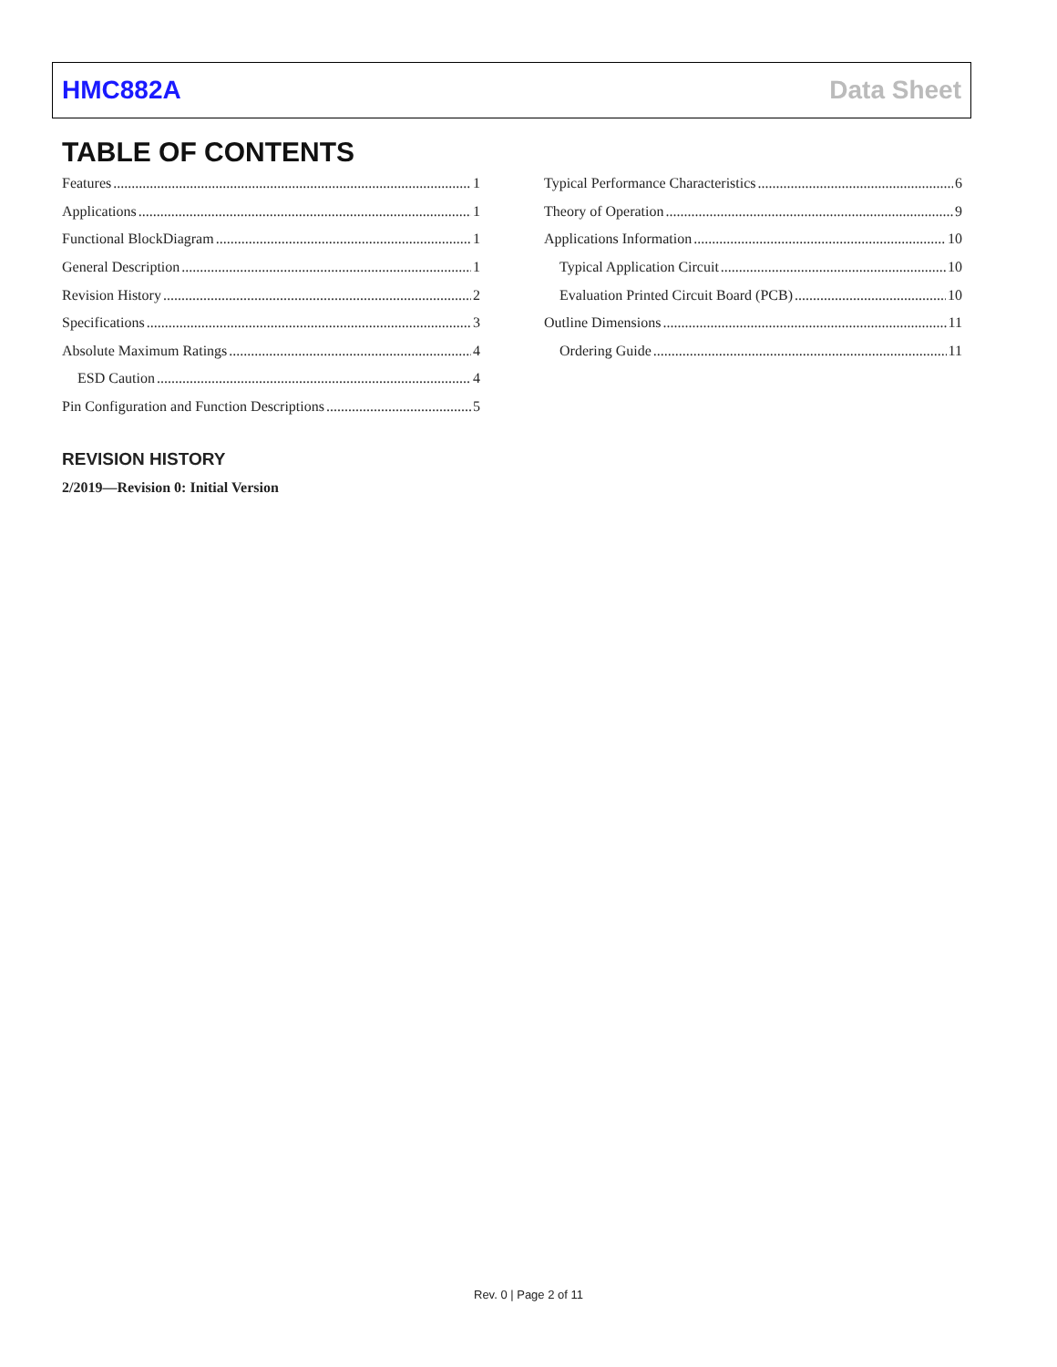HMC882A Data Sheet
TABLE OF CONTENTS
Features 1
Applications 1
Functional BlockDiagram 1
General Description 1
Revision History 2
Specifications 3
Absolute Maximum Ratings 4
ESD Caution 4
Pin Configuration and Function Descriptions 5
Typical Performance Characteristics 6
Theory of Operation 9
Applications Information 10
Typical Application Circuit 10
Evaluation Printed Circuit Board (PCB) 10
Outline Dimensions 11
Ordering Guide 11
REVISION HISTORY
2/2019—Revision 0: Initial Version
Rev. 0 | Page 2 of 11